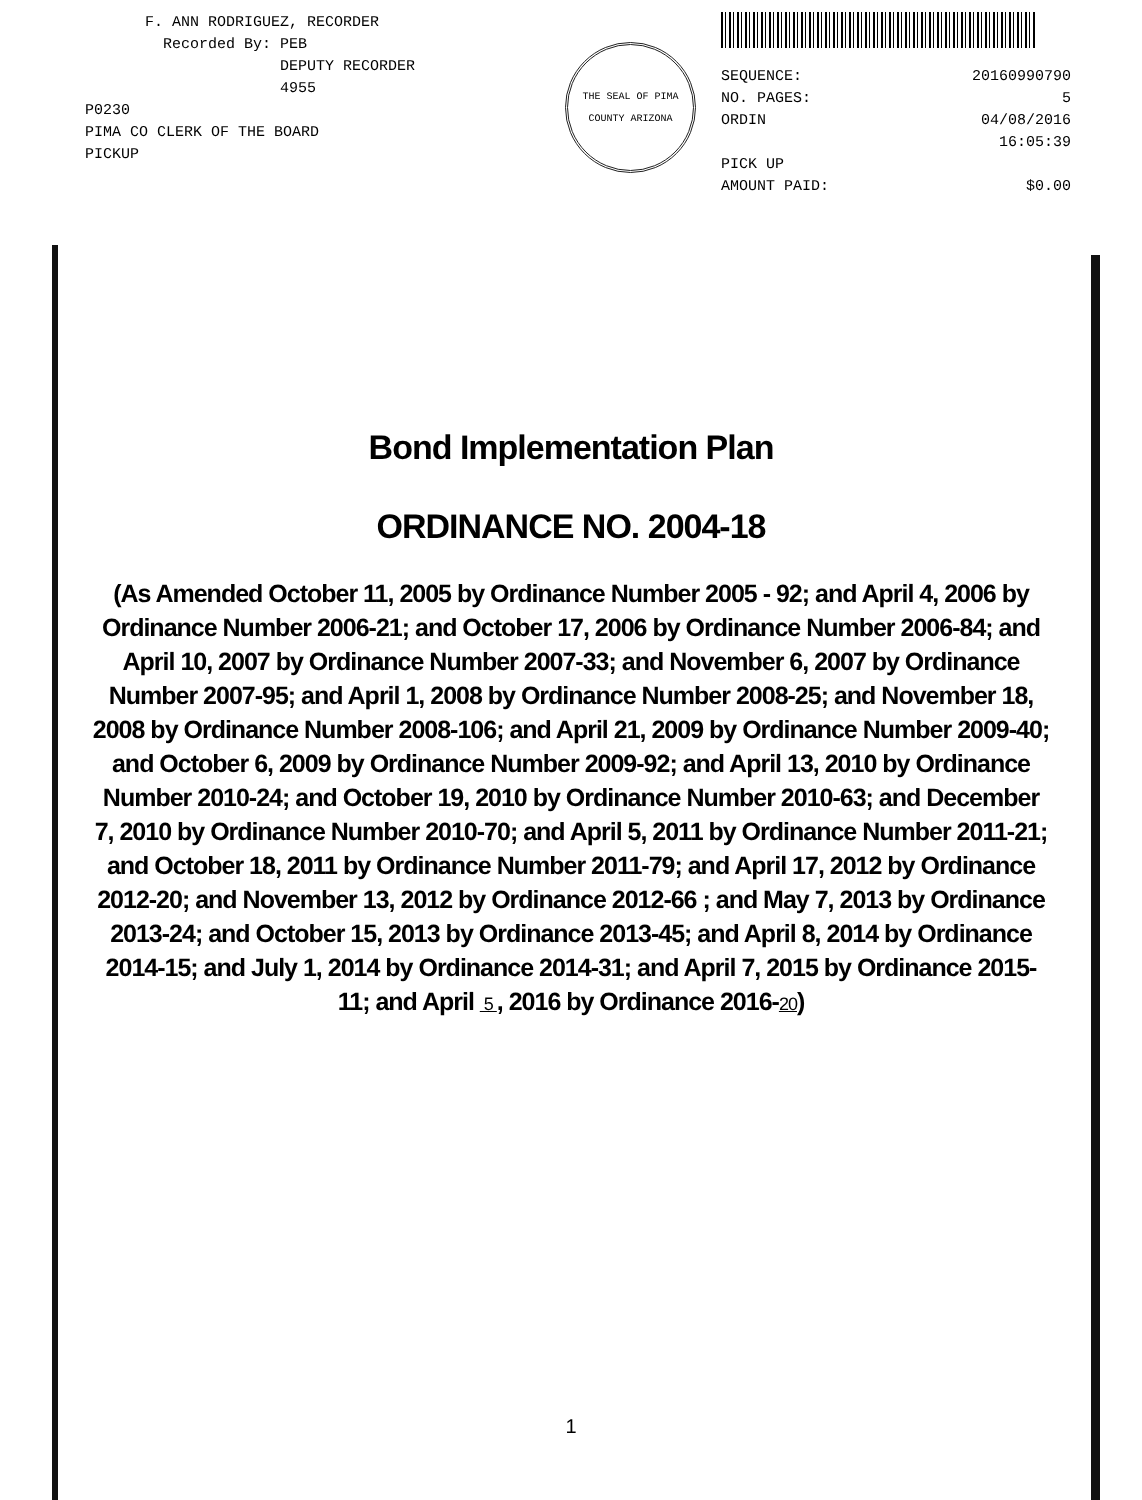F. ANN RODRIGUEZ, RECORDER
Recorded By: PEB
DEPUTY RECORDER
4955
P0230
PIMA CO CLERK OF THE BOARD
PICKUP
THE SEAL OF PIMA COUNTY ARIZONA
SEQUENCE: 20160990790
NO. PAGES: 5
ORDIN 04/08/2016
16:05:39
PICK UP
AMOUNT PAID: $0.00
Bond Implementation Plan
ORDINANCE NO. 2004-18
(As Amended October 11, 2005 by Ordinance Number 2005 - 92; and April 4, 2006 by Ordinance Number 2006-21; and October 17, 2006 by Ordinance Number 2006-84; and April 10, 2007 by Ordinance Number 2007-33; and November 6, 2007 by Ordinance Number 2007-95; and April 1, 2008 by Ordinance Number 2008-25; and November 18, 2008 by Ordinance Number 2008-106; and April 21, 2009 by Ordinance Number 2009-40; and October 6, 2009 by Ordinance Number 2009-92; and April 13, 2010 by Ordinance Number 2010-24; and October 19, 2010 by Ordinance Number 2010-63; and December 7, 2010 by Ordinance Number 2010-70; and April 5, 2011 by Ordinance Number 2011-21; and October 18, 2011 by Ordinance Number 2011-79; and April 17, 2012 by Ordinance 2012-20; and November 13, 2012 by Ordinance 2012-66 ; and May 7, 2013 by Ordinance 2013-24; and October 15, 2013 by Ordinance 2013-45; and April 8, 2014 by Ordinance 2014-15; and July 1, 2014 by Ordinance 2014-31; and April 7, 2015 by Ordinance 2015-11; and April 5 , 2016 by Ordinance 2016-20)
1